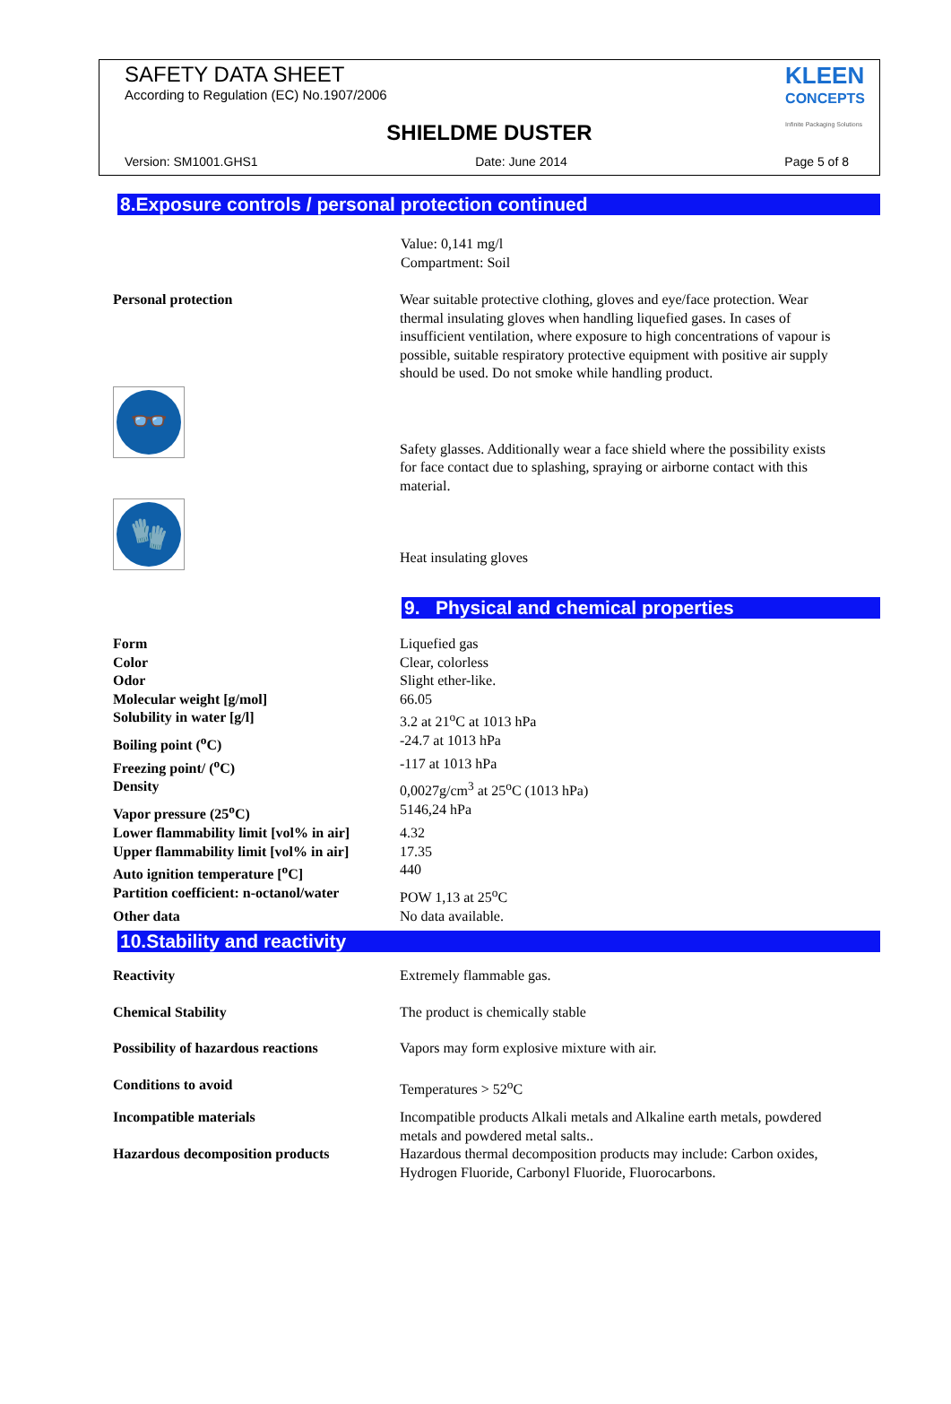SAFETY DATA SHEET
According to Regulation (EC) No.1907/2006
KLEEN
CONCEPTS
Infinite Packaging Solutions
SHIELDME DUSTER
Version: SM1001.GHS1 Date: June 2014 Page 5 of 8
8.Exposure controls / personal protection continued
Value: 0,141 mg/l
Compartment: Soil
| Personal protection | Wear suitable protective clothing, gloves and eye/face protection. Wear thermal insulating gloves when handling liquefied gases. In cases of insufficient ventilation, where exposure to high concentrations of vapour is possible, suitable respiratory protective equipment with positive air supply should be used. Do not smoke while handling product. |
| 👓 | Safety glasses. Additionally wear a face shield where the possibility exists for face contact due to splashing, spraying or airborne contact with this material. |
| 🧤 | Heat insulating gloves |
9. Physical and chemical properties
| Form | Liquefied gas |
| Color | Clear, colorless |
| Odor | Slight ether-like. |
| Molecular weight [g/mol] | 66.05 |
| Solubility in water [g/l] | 3.2 at 21<sup>o</sup>C at 1013 hPa |
| Boiling point (<sup>o</sup>C) | -24.7 at 1013 hPa |
| Freezing point/ (<sup>o</sup>C) | -117 at 1013 hPa |
| Density | 0,0027g/cm<sup>3</sup> at 25<sup>o</sup>C (1013 hPa) |
| Vapor pressure (25<sup>o</sup>C) | 5146,24 hPa |
| Lower flammability limit [vol% in air] | 4.32 |
| Upper flammability limit [vol% in air] | 17.35 |
| Auto ignition temperature [<sup>o</sup>C] | 440 |
| Partition coefficient: n-octanol/water | POW 1,13 at 25<sup>o</sup>C |
| Other data | No data available. |
10.Stability and reactivity
| Reactivity | Extremely flammable gas. |
| Chemical Stability | The product is chemically stable |
| Possibility of hazardous reactions | Vapors may form explosive mixture with air. |
| Conditions to avoid | Temperatures > 52<sup>o</sup>C |
| Incompatible materials | Incompatible products Alkali metals and Alkaline earth metals, powdered metals and powdered metal salts.. |
| Hazardous decomposition products | Hazardous thermal decomposition products may include: Carbon oxides, Hydrogen Fluoride, Carbonyl Fluoride, Fluorocarbons. |